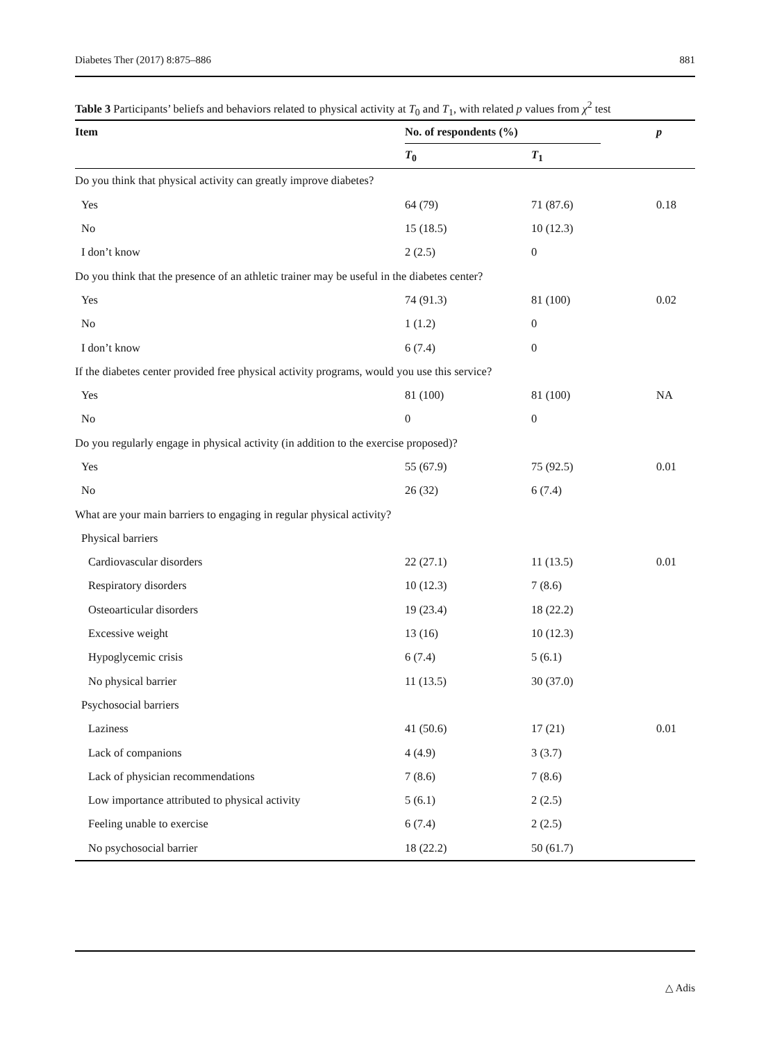Diabetes Ther (2017) 8:875–886 881
Table 3 Participants’ beliefs and behaviors related to physical activity at T<sub>0</sub> and T<sub>1</sub>, with related p values from χ<sup>2</sup> test
| Item | No. of respondents (%) | | p |
| --- | --- | --- | --- |
| | T<sub>0</sub> | T<sub>1</sub> | |
| Do you think that physical activity can greatly improve diabetes? | | | |
| Yes | 64 (79) | 71 (87.6) | 0.18 |
| No | 15 (18.5) | 10 (12.3) | |
| I don’t know | 2 (2.5) | 0 | |
| Do you think that the presence of an athletic trainer may be useful in the diabetes center? | | | |
| Yes | 74 (91.3) | 81 (100) | 0.02 |
| No | 1 (1.2) | 0 | |
| I don’t know | 6 (7.4) | 0 | |
| If the diabetes center provided free physical activity programs, would you use this service? | | | |
| Yes | 81 (100) | 81 (100) | NA |
| No | 0 | 0 | |
| Do you regularly engage in physical activity (in addition to the exercise proposed)? | | | |
| Yes | 55 (67.9) | 75 (92.5) | 0.01 |
| No | 26 (32) | 6 (7.4) | |
| What are your main barriers to engaging in regular physical activity? | | | |
| Physical barriers | | | |
| Cardiovascular disorders | 22 (27.1) | 11 (13.5) | 0.01 |
| Respiratory disorders | 10 (12.3) | 7 (8.6) | |
| Osteoarticular disorders | 19 (23.4) | 18 (22.2) | |
| Excessive weight | 13 (16) | 10 (12.3) | |
| Hypoglycemic crisis | 6 (7.4) | 5 (6.1) | |
| No physical barrier | 11 (13.5) | 30 (37.0) | |
| Psychosocial barriers | | | |
| Laziness | 41 (50.6) | 17 (21) | 0.01 |
| Lack of companions | 4 (4.9) | 3 (3.7) | |
| Lack of physician recommendations | 7 (8.6) | 7 (8.6) | |
| Low importance attributed to physical activity | 5 (6.1) | 2 (2.5) | |
| Feeling unable to exercise | 6 (7.4) | 2 (2.5) | |
| No psychosocial barrier | 18 (22.2) | 50 (61.7) | |
△ Adis